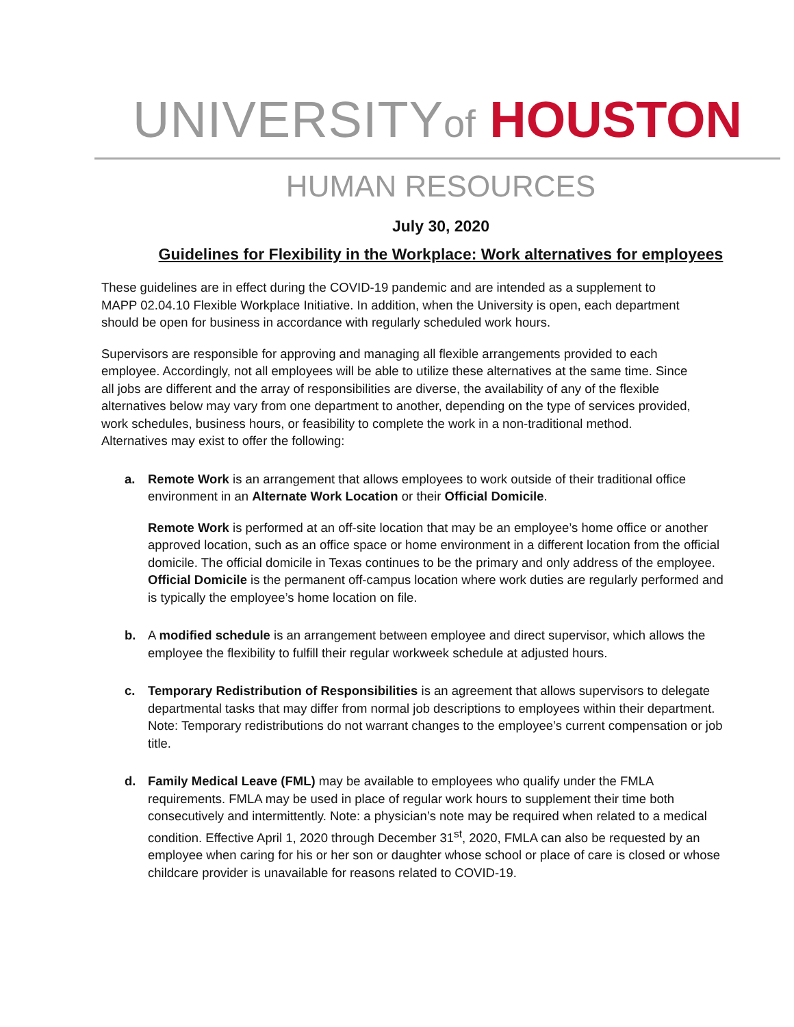UNIVERSITY of HOUSTON
HUMAN RESOURCES
July 30, 2020
Guidelines for Flexibility in the Workplace: Work alternatives for employees
These guidelines are in effect during the COVID-19 pandemic and are intended as a supplement to MAPP 02.04.10 Flexible Workplace Initiative. In addition, when the University is open, each department should be open for business in accordance with regularly scheduled work hours.
Supervisors are responsible for approving and managing all flexible arrangements provided to each employee. Accordingly, not all employees will be able to utilize these alternatives at the same time. Since all jobs are different and the array of responsibilities are diverse, the availability of any of the flexible alternatives below may vary from one department to another, depending on the type of services provided, work schedules, business hours, or feasibility to complete the work in a non-traditional method. Alternatives may exist to offer the following:
a. Remote Work is an arrangement that allows employees to work outside of their traditional office environment in an Alternate Work Location or their Official Domicile.
Remote Work is performed at an off-site location that may be an employee’s home office or another approved location, such as an office space or home environment in a different location from the official domicile. The official domicile in Texas continues to be the primary and only address of the employee.
Official Domicile is the permanent off-campus location where work duties are regularly performed and is typically the employee’s home location on file.
b. A modified schedule is an arrangement between employee and direct supervisor, which allows the employee the flexibility to fulfill their regular workweek schedule at adjusted hours.
c. Temporary Redistribution of Responsibilities is an agreement that allows supervisors to delegate departmental tasks that may differ from normal job descriptions to employees within their department. Note: Temporary redistributions do not warrant changes to the employee’s current compensation or job title.
d. Family Medical Leave (FML) may be available to employees who qualify under the FMLA requirements. FMLA may be used in place of regular work hours to supplement their time both consecutively and intermittently. Note: a physician’s note may be required when related to a medical condition. Effective April 1, 2020 through December 31<sup>st</sup>, 2020, FMLA can also be requested by an employee when caring for his or her son or daughter whose school or place of care is closed or whose childcare provider is unavailable for reasons related to COVID-19.